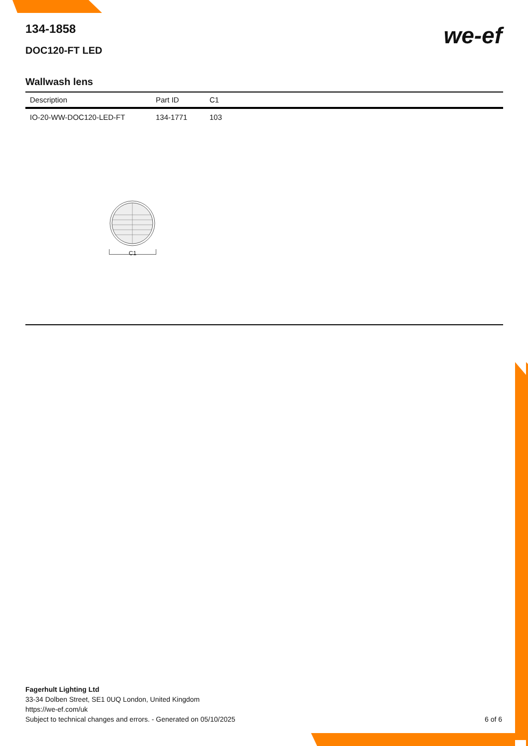we-ef
134-1858
DOC120-FT LED
Wallwash lens
| Description | Part ID | C1 |
| --- | --- | --- |
| IO-20-WW-DOC120-LED-FT | 134-1771 | 103 |
C1
Fagerhult Lighting Ltd
33-34 Dolben Street, SE1 0UQ London, United Kingdom
https://we-ef.com/uk
Subject to technical changes and errors. - Generated on 05/10/2025
6 of 6